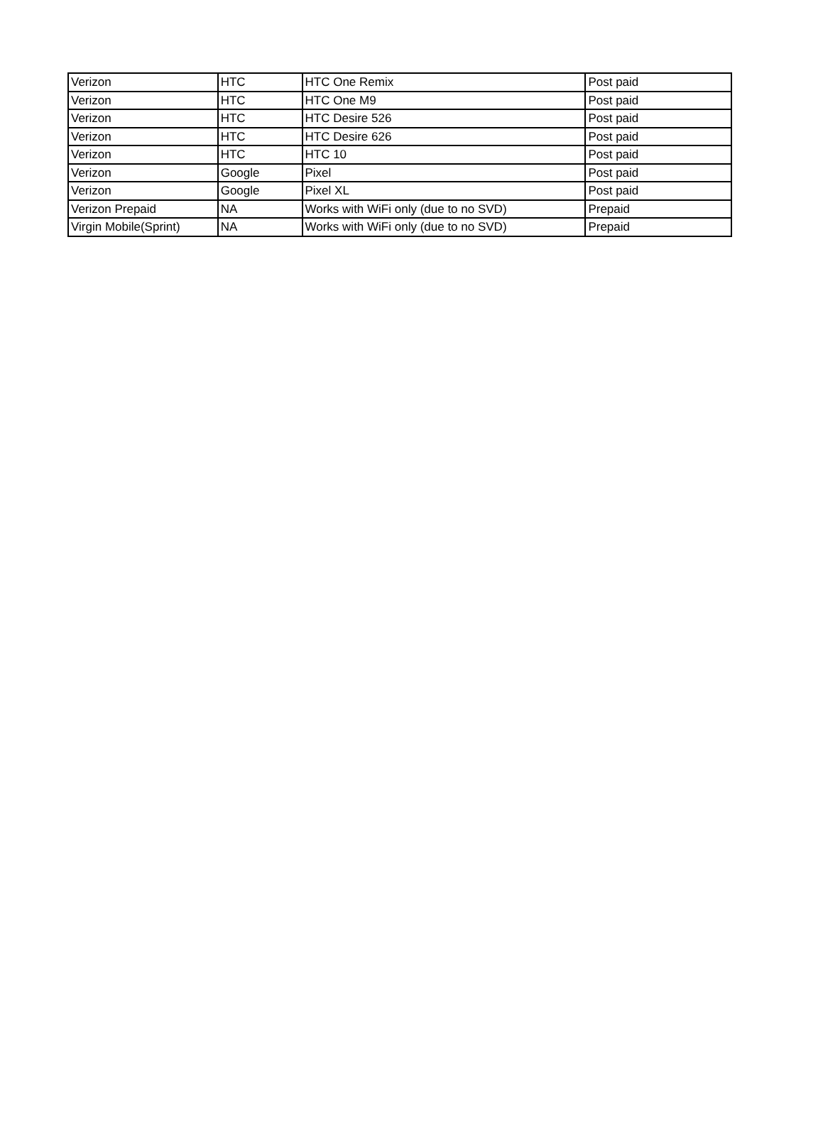| Verizon | HTC | HTC One Remix | Post paid |
| Verizon | HTC | HTC One M9 | Post paid |
| Verizon | HTC | HTC Desire 526 | Post paid |
| Verizon | HTC | HTC Desire 626 | Post paid |
| Verizon | HTC | HTC 10 | Post paid |
| Verizon | Google | Pixel | Post paid |
| Verizon | Google | Pixel XL | Post paid |
| Verizon Prepaid | NA | Works with WiFi only (due to no SVD) | Prepaid |
| Virgin Mobile(Sprint) | NA | Works with WiFi only (due to no SVD) | Prepaid |